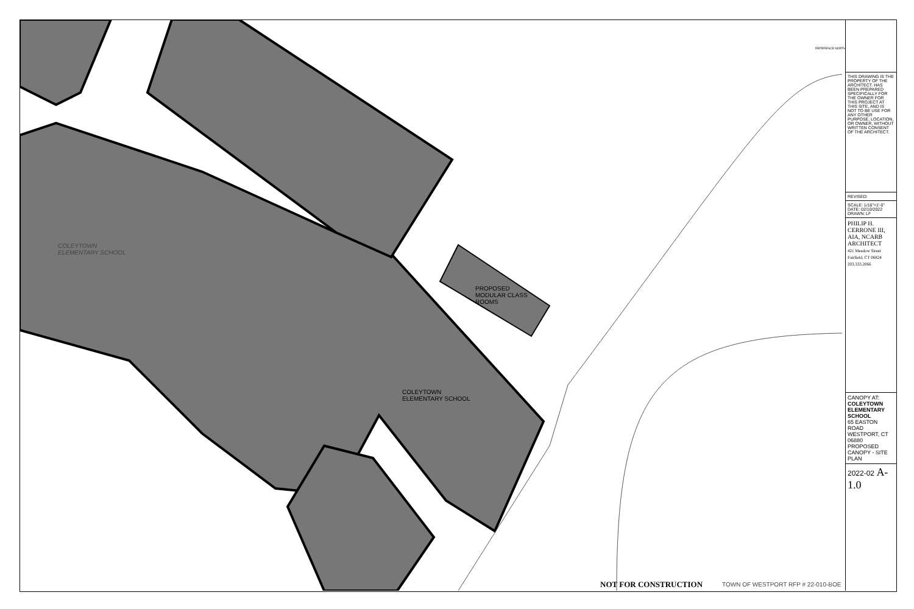COLEYTOWN
ELEMENTARY SCHOOL
PROPOSED
MODULAR CLASS
ROOMS
COLEYTOWN
ELEMENTARY SCHOOL
REFERENCE NORTH
THIS DRAWING IS THE PROPERTY OF THE ARCHITECT. HAS BEEN PREPARED SPECIFICALLY FOR THE OWNER FOR THIS PROJECT AT THIS SITE, AND IS NOT TO BE USE FOR ANY OTHER PURPOSE, LOCATION, OR OWNER, WITHOUT WRITTEN CONSENT OF THE ARCHITECT.
REVISED:
SCALE: 1/16"=1'-0"
DATE: 02/10/2022
DRAWN: LF
PHILIP H. CERRONE III, AIA, NCARB
ARCHITECT
421 Meadow Street
Fairfield, CT 06824
203.333.2066
CANOPY AT:
COLEYTOWN ELEMENTARY SCHOOL
65 EASTON ROAD
WESTPORT, CT 06880
PROPOSED CANOPY - SITE PLAN
2022-02 A-1.0
NOT FOR CONSTRUCTION
TOWN OF WESTPORT RFP # 22-010-BOE